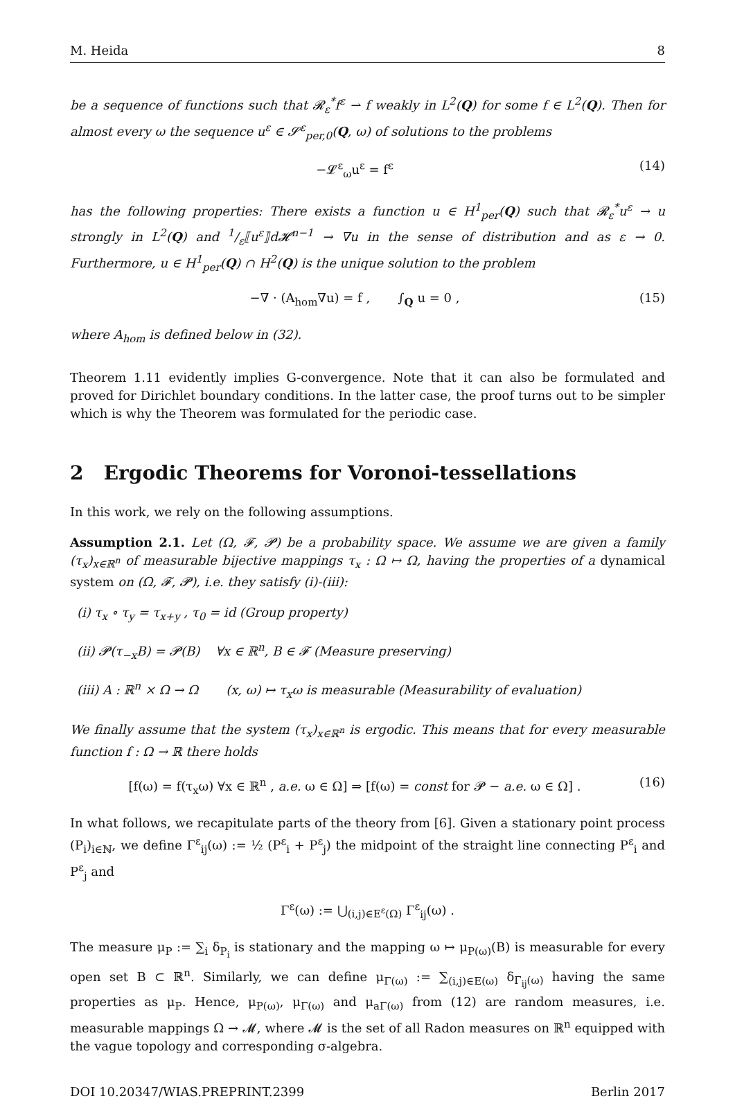M. Heida 8
be a sequence of functions such that 𝓡<sub>ε</sub><sup>*</sup>f<sup>ε</sup> ⇀ f weakly in L<sup>2</sup>(Q) for some f ∈ L<sup>2</sup>(Q). Then for almost every ω the sequence u<sup>ε</sup> ∈ 𝓢<sup>ε</sup><sub>per,0</sub>(Q, ω) of solutions to the problems
−𝓛<sup>ε</sup><sub>ω</sub>u<sup>ε</sup> = f<sup>ε</sup> (14)
has the following properties: There exists a function u ∈ H<sup>1</sup><sub>per</sub>(Q) such that 𝓡<sub>ε</sub><sup>*</sup>u<sup>ε</sup> → u strongly in L<sup>2</sup>(Q) and 1/ε⟦u<sup>ε</sup>⟧d𝓗<sup>n−1</sup> → ∇u in the sense of distribution and as ε → 0. Furthermore, u ∈ H<sup>1</sup><sub>per</sub>(Q) ∩ H<sup>2</sup>(Q) is the unique solution to the problem
−∇ · (A<sub>hom</sub>∇u) = f , ∫<sub>Q</sub> u = 0 , (15)
where A<sub>hom</sub> is defined below in (32).
Theorem 1.11 evidently implies G-convergence. Note that it can also be formulated and proved for Dirichlet boundary conditions. In the latter case, the proof turns out to be simpler which is why the Theorem was formulated for the periodic case.
2 Ergodic Theorems for Voronoi-tessellations
In this work, we rely on the following assumptions.
Assumption 2.1. Let (Ω, 𝓕, 𝓟) be a probability space. We assume we are given a family (τ<sub>x</sub>)<sub>x∈ℝ<sup>n</sup></sub> of measurable bijective mappings τ<sub>x</sub> : Ω ↦ Ω, having the properties of a dynamical system on (Ω, 𝓕, 𝓟), i.e. they satisfy (i)-(iii):
(i) τ<sub>x</sub> ∘ τ<sub>y</sub> = τ<sub>x+y</sub> , τ<sub>0</sub> = id (Group property)
(ii) 𝓟(τ<sub>−x</sub>B) = 𝓟(B) ∀x ∈ ℝ<sup>n</sup>, B ∈ 𝓕 (Measure preserving)
(iii) A : ℝ<sup>n</sup> × Ω → Ω (x, ω) ↦ τ<sub>x</sub>ω is measurable (Measurability of evaluation)
We finally assume that the system (τ<sub>x</sub>)<sub>x∈ℝ<sup>n</sup></sub> is ergodic. This means that for every measurable function f : Ω → ℝ there holds
[f(ω) = f(τ<sub>x</sub>ω) ∀x ∈ ℝ<sup>n</sup> , a.e. ω ∈ Ω] ⇒ [f(ω) = const for 𝓟 − a.e. ω ∈ Ω] . (16)
In what follows, we recapitulate parts of the theory from [6]. Given a stationary point process (P<sub>i</sub>)<sub>i∈ℕ</sub>, we define Γ<sup>ε</sup><sub>ij</sub>(ω) := ½ (P<sup>ε</sup><sub>i</sub> + P<sup>ε</sup><sub>j</sub>) the midpoint of the straight line connecting P<sup>ε</sup><sub>i</sub> and P<sup>ε</sup><sub>j</sub> and
Γ<sup>ε</sup>(ω) := ⋃<sub>(i,j)∈E<sup>ε</sup>(Ω)</sub> Γ<sup>ε</sup><sub>ij</sub>(ω) .
The measure μ<sub>P</sub> := ∑<sub>i</sub> δ<sub>P<sub>i</sub></sub> is stationary and the mapping ω ↦ μ<sub>P(ω)</sub>(B) is measurable for every open set B ⊂ ℝ<sup>n</sup>. Similarly, we can define μ<sub>Γ(ω)</sub> := ∑<sub>(i,j)∈E(ω)</sub> δ<sub>Γ<sub>ij</sub>(ω)</sub> having the same properties as μ<sub>P</sub>. Hence, μ<sub>P(ω)</sub>, μ<sub>Γ(ω)</sub> and μ<sub>aΓ(ω)</sub> from (12) are random measures, i.e. measurable mappings Ω → 𝓜, where 𝓜 is the set of all Radon measures on ℝ<sup>n</sup> equipped with the vague topology and corresponding σ-algebra.
DOI 10.20347/WIAS.PREPRINT.2399 Berlin 2017